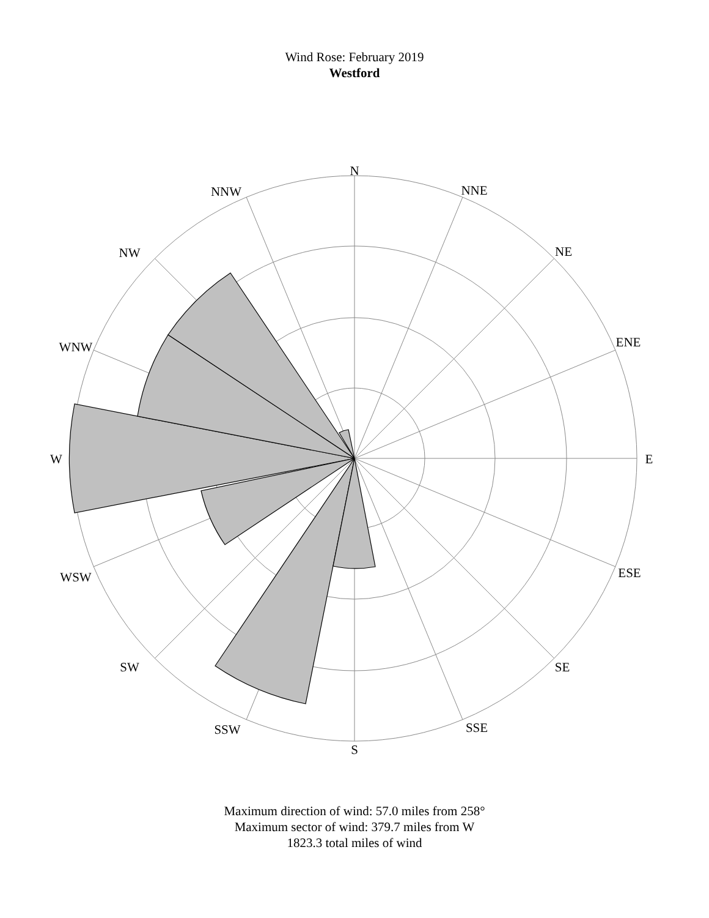Wind Rose: February 2019
Westford
N
NNE
NE
ENE
E
ESE
SE
SSE
S
SSW
SW
WSW
W
WNW
NW
NNW
Maximum direction of wind: 57.0 miles from 258°
Maximum sector of wind: 379.7 miles from W
1823.3 total miles of wind